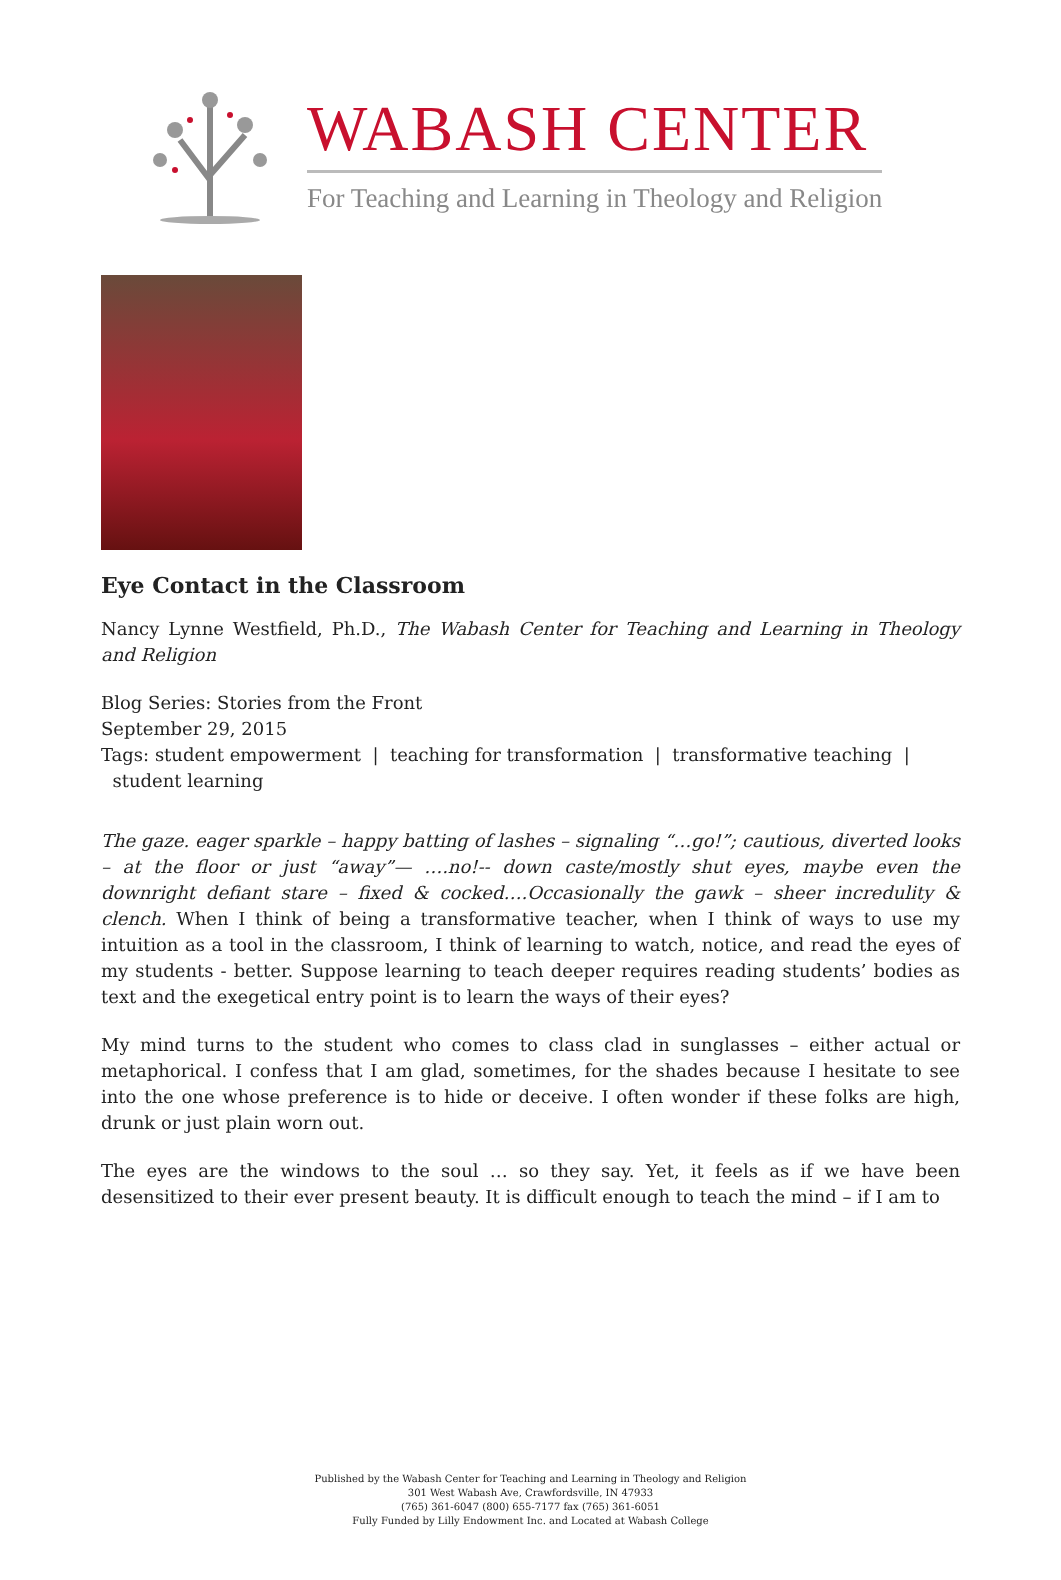WABASH CENTER
For Teaching and Learning in Theology and Religion
Eye Contact in the Classroom
Nancy Lynne Westfield, Ph.D., The Wabash Center for Teaching and Learning in Theology and Religion
Blog Series: Stories from the Front
September 29, 2015
Tags: student empowerment | teaching for transformation | transformative teaching |
student learning
The gaze. eager sparkle – happy batting of lashes – signaling “…go!”; cautious, diverted looks – at the floor or just “away”— ….no!-- down caste/mostly shut eyes, maybe even the downright defiant stare – fixed & cocked….Occasionally the gawk – sheer incredulity & clench. When I think of being a transformative teacher, when I think of ways to use my intuition as a tool in the classroom, I think of learning to watch, notice, and read the eyes of my students - better. Suppose learning to teach deeper requires reading students’ bodies as text and the exegetical entry point is to learn the ways of their eyes?
My mind turns to the student who comes to class clad in sunglasses – either actual or metaphorical. I confess that I am glad, sometimes, for the shades because I hesitate to see into the one whose preference is to hide or deceive. I often wonder if these folks are high, drunk or just plain worn out.
The eyes are the windows to the soul … so they say. Yet, it feels as if we have been desensitized to their ever present beauty. It is difficult enough to teach the mind – if I am to
Published by the Wabash Center for Teaching and Learning in Theology and Religion
301 West Wabash Ave, Crawfordsville, IN 47933
(765) 361-6047 (800) 655-7177 fax (765) 361-6051
Fully Funded by Lilly Endowment Inc. and Located at Wabash College